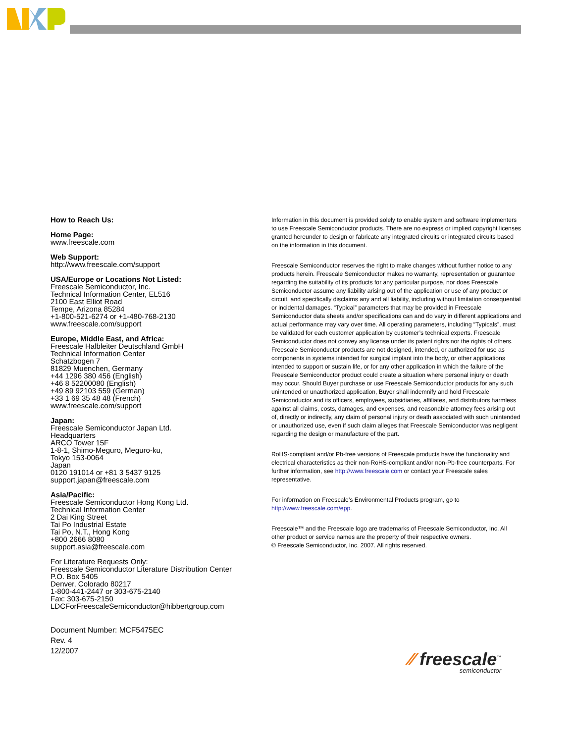How to Reach Us:
Home Page:
www.freescale.com
Web Support:
http://www.freescale.com/support
USA/Europe or Locations Not Listed:
Freescale Semiconductor, Inc.
Technical Information Center, EL516
2100 East Elliot Road
Tempe, Arizona 85284
+1-800-521-6274 or +1-480-768-2130
www.freescale.com/support
Europe, Middle East, and Africa:
Freescale Halbleiter Deutschland GmbH
Technical Information Center
Schatzbogen 7
81829 Muenchen, Germany
+44 1296 380 456 (English)
+46 8 52200080 (English)
+49 89 92103 559 (German)
+33 1 69 35 48 48 (French)
www.freescale.com/support
Japan:
Freescale Semiconductor Japan Ltd.
Headquarters
ARCO Tower 15F
1-8-1, Shimo-Meguro, Meguro-ku,
Tokyo 153-0064
Japan
0120 191014 or +81 3 5437 9125
support.japan@freescale.com
Asia/Pacific:
Freescale Semiconductor Hong Kong Ltd.
Technical Information Center
2 Dai King Street
Tai Po Industrial Estate
Tai Po, N.T., Hong Kong
+800 2666 8080
support.asia@freescale.com
For Literature Requests Only:
Freescale Semiconductor Literature Distribution Center
P.O. Box 5405
Denver, Colorado 80217
1-800-441-2447 or 303-675-2140
Fax: 303-675-2150
LDCForFreescaleSemiconductor@hibbertgroup.com
Document Number: MCF5475EC
Rev. 4
12/2007
Information in this document is provided solely to enable system and software implementers to use Freescale Semiconductor products. There are no express or implied copyright licenses granted hereunder to design or fabricate any integrated circuits or integrated circuits based on the information in this document.
Freescale Semiconductor reserves the right to make changes without further notice to any products herein. Freescale Semiconductor makes no warranty, representation or guarantee regarding the suitability of its products for any particular purpose, nor does Freescale Semiconductor assume any liability arising out of the application or use of any product or circuit, and specifically disclaims any and all liability, including without limitation consequential or incidental damages. “Typical” parameters that may be provided in Freescale Semiconductor data sheets and/or specifications can and do vary in different applications and actual performance may vary over time. All operating parameters, including “Typicals”, must be validated for each customer application by customer’s technical experts. Freescale Semiconductor does not convey any license under its patent rights nor the rights of others. Freescale Semiconductor products are not designed, intended, or authorized for use as components in systems intended for surgical implant into the body, or other applications intended to support or sustain life, or for any other application in which the failure of the Freescale Semiconductor product could create a situation where personal injury or death may occur. Should Buyer purchase or use Freescale Semiconductor products for any such unintended or unauthorized application, Buyer shall indemnify and hold Freescale Semiconductor and its officers, employees, subsidiaries, affiliates, and distributors harmless against all claims, costs, damages, and expenses, and reasonable attorney fees arising out of, directly or indirectly, any claim of personal injury or death associated with such unintended or unauthorized use, even if such claim alleges that Freescale Semiconductor was negligent regarding the design or manufacture of the part.
RoHS-compliant and/or Pb-free versions of Freescale products have the functionality and electrical characteristics as their non-RoHS-compliant and/or non-Pb-free counterparts. For further information, see http://www.freescale.com or contact your Freescale sales representative.
For information on Freescale’s Environmental Products program, go to http://www.freescale.com/epp.
Freescale™ and the Freescale logo are trademarks of Freescale Semiconductor, Inc. All other product or service names are the property of their respective owners.
© Freescale Semiconductor, Inc. 2007. All rights reserved.
⁄⁄ freescale<sup>™</sup>
semiconductor